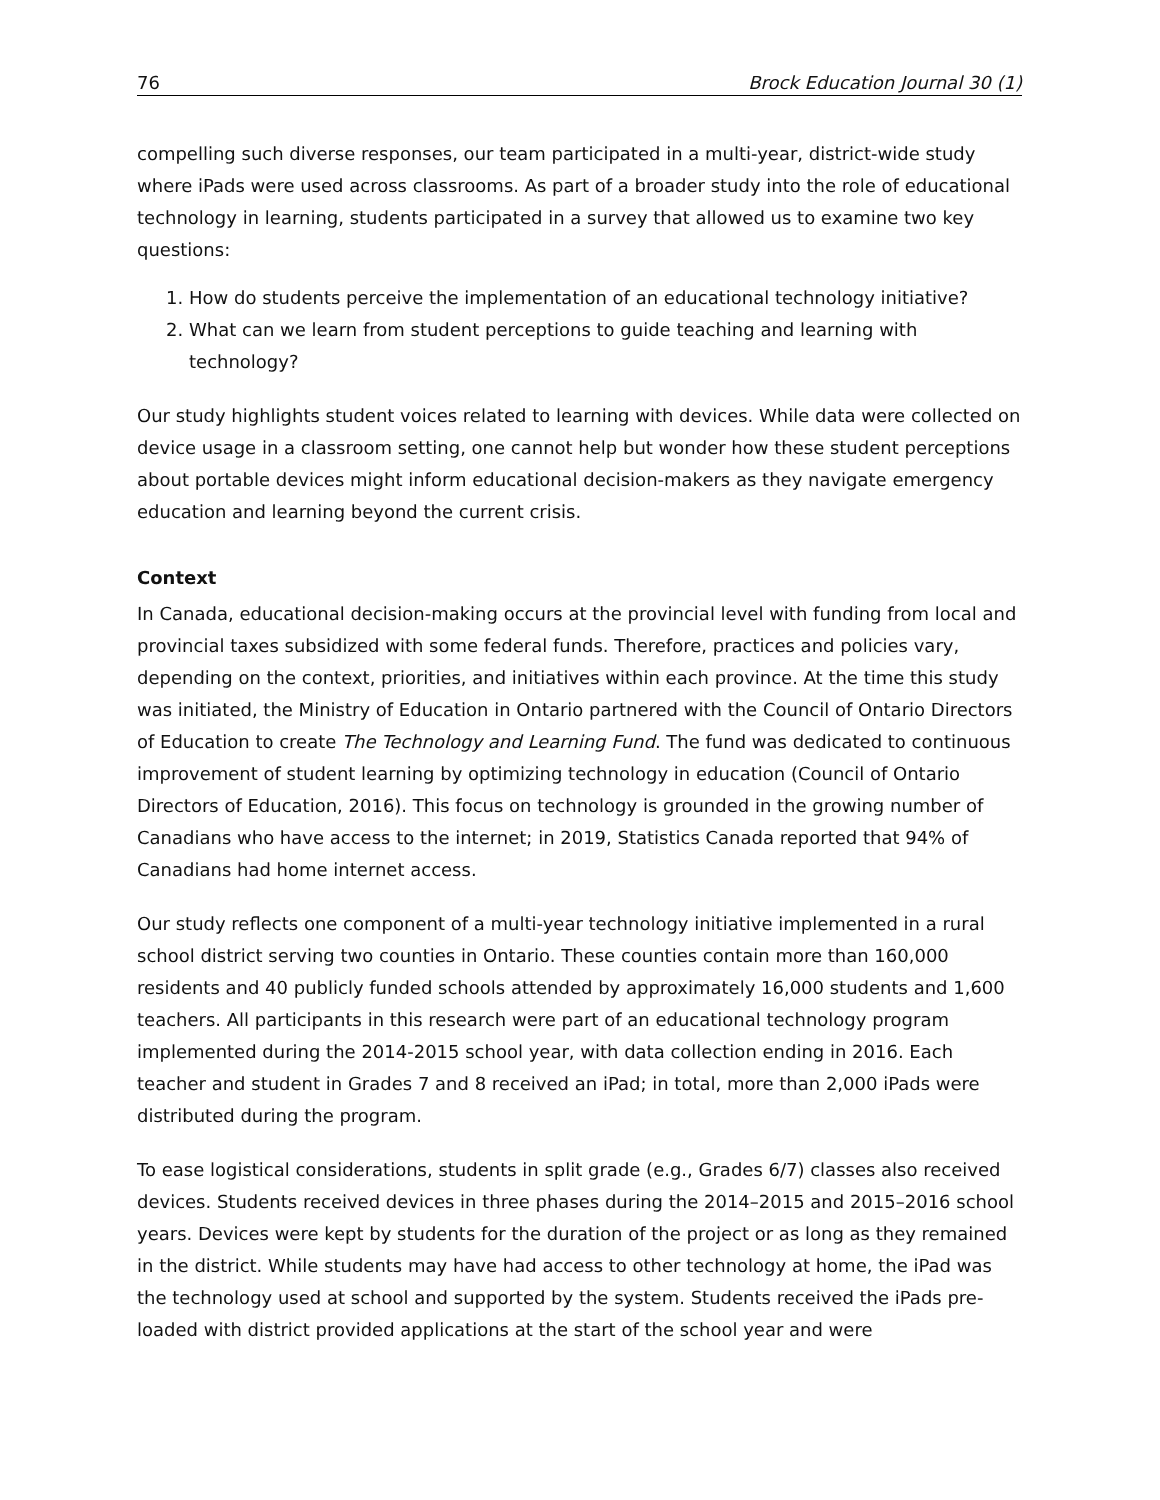76 Brock Education Journal 30 (1)
compelling such diverse responses, our team participated in a multi-year, district-wide study where iPads were used across classrooms. As part of a broader study into the role of educational technology in learning, students participated in a survey that allowed us to examine two key questions:
1. How do students perceive the implementation of an educational technology initiative?
2. What can we learn from student perceptions to guide teaching and learning with technology?
Our study highlights student voices related to learning with devices. While data were collected on device usage in a classroom setting, one cannot help but wonder how these student perceptions about portable devices might inform educational decision-makers as they navigate emergency education and learning beyond the current crisis.
Context
In Canada, educational decision-making occurs at the provincial level with funding from local and provincial taxes subsidized with some federal funds. Therefore, practices and policies vary, depending on the context, priorities, and initiatives within each province. At the time this study was initiated, the Ministry of Education in Ontario partnered with the Council of Ontario Directors of Education to create The Technology and Learning Fund. The fund was dedicated to continuous improvement of student learning by optimizing technology in education (Council of Ontario Directors of Education, 2016). This focus on technology is grounded in the growing number of Canadians who have access to the internet; in 2019, Statistics Canada reported that 94% of Canadians had home internet access.
Our study reflects one component of a multi-year technology initiative implemented in a rural school district serving two counties in Ontario. These counties contain more than 160,000 residents and 40 publicly funded schools attended by approximately 16,000 students and 1,600 teachers. All participants in this research were part of an educational technology program implemented during the 2014-2015 school year, with data collection ending in 2016. Each teacher and student in Grades 7 and 8 received an iPad; in total, more than 2,000 iPads were distributed during the program.
To ease logistical considerations, students in split grade (e.g., Grades 6/7) classes also received devices. Students received devices in three phases during the 2014–2015 and 2015–2016 school years. Devices were kept by students for the duration of the project or as long as they remained in the district. While students may have had access to other technology at home, the iPad was the technology used at school and supported by the system. Students received the iPads pre-loaded with district provided applications at the start of the school year and were